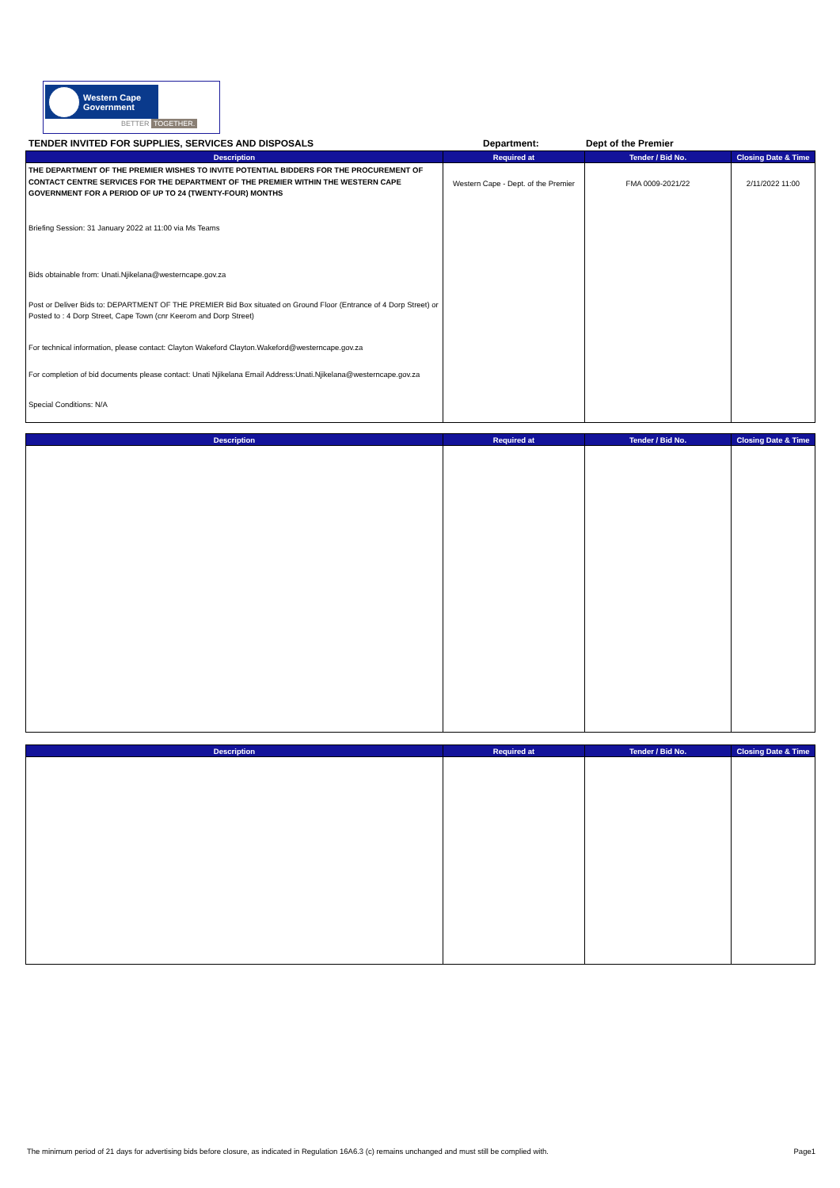Western Cape
Government
BETTER TOGETHER.
TENDER INVITED FOR SUPPLIES, SERVICES AND DISPOSALS Department: Dept of the Premier
| Description | Required at | Tender / Bid No. | Closing Date & Time |
| --- | --- | --- | --- |
| THE DEPARTMENT OF THE PREMIER WISHES TO INVITE POTENTIAL BIDDERS FOR THE PROCUREMENT OF CONTACT CENTRE SERVICES FOR THE DEPARTMENT OF THE PREMIER WITHIN THE WESTERN CAPE GOVERNMENT FOR A PERIOD OF UP TO 24 (TWENTY-FOUR) MONTHS Briefing Session: 31 January 2022 at 11:00 via Ms Teams Bids obtainable from: Unati.Njikelana@westerncape.gov.za Post or Deliver Bids to: DEPARTMENT OF THE PREMIER Bid Box situated on Ground Floor (Entrance of 4 Dorp Street) or Posted to : 4 Dorp Street, Cape Town (cnr Keerom and Dorp Street) For technical information, please contact: Clayton Wakeford Clayton.Wakeford@westerncape.gov.za For completion of bid documents please contact: Unati Njikelana Email Address:Unati.Njikelana@westerncape.gov.za Special Conditions: N/A | Western Cape - Dept. of the Premier | FMA 0009-2021/22 | 2/11/2022 11:00 |
| Description | Required at | Tender / Bid No. | Closing Date & Time |
| --- | --- | --- | --- |
| Description | Required at | Tender / Bid No. | Closing Date & Time |
| --- | --- | --- | --- |
The minimum period of 21 days for advertising bids before closure, as indicated in Regulation 16A6.3 (c) remains unchanged and must still be complied with. Page1